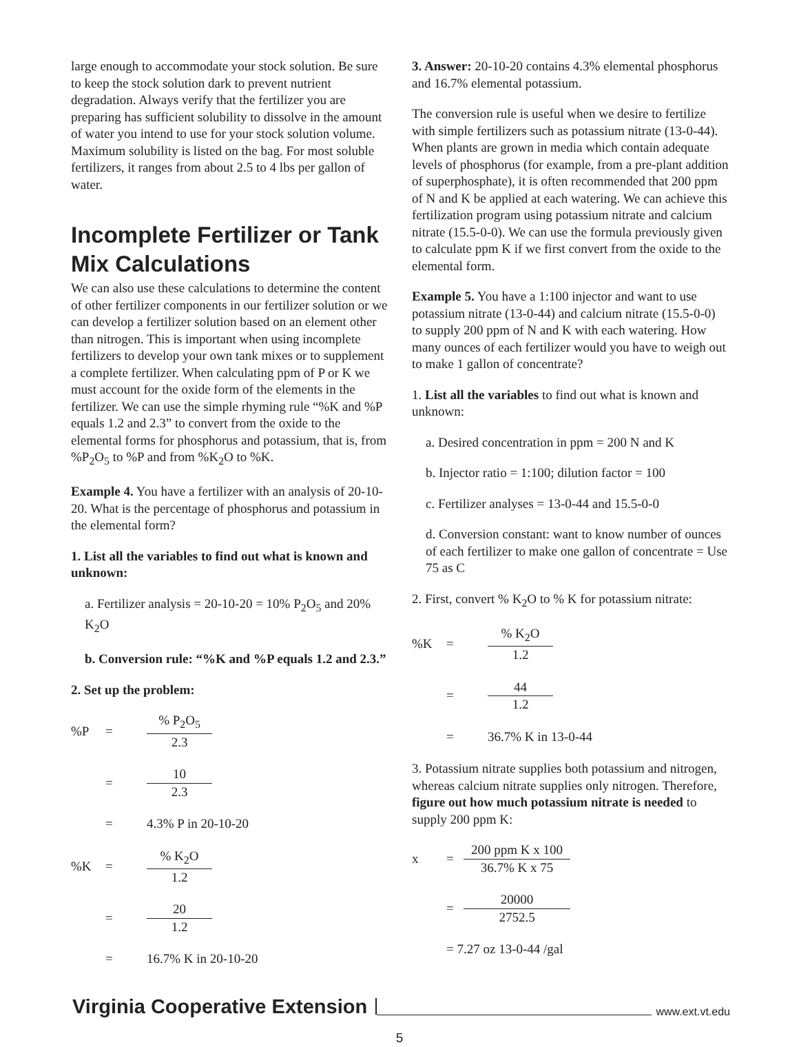large enough to accommodate your stock solution. Be sure to keep the stock solution dark to prevent nutrient degradation. Always verify that the fertilizer you are preparing has sufficient solubility to dissolve in the amount of water you intend to use for your stock solution volume. Maximum solubility is listed on the bag. For most soluble fertilizers, it ranges from about 2.5 to 4 lbs per gallon of water.
Incomplete Fertilizer or Tank Mix Calculations
We can also use these calculations to determine the content of other fertilizer components in our fertilizer solution or we can develop a fertilizer solution based on an element other than nitrogen. This is important when using incomplete fertilizers to develop your own tank mixes or to supplement a complete fertilizer. When calculating ppm of P or K we must account for the oxide form of the elements in the fertilizer. We can use the simple rhyming rule “%K and %P equals 1.2 and 2.3” to convert from the oxide to the elemental forms for phosphorus and potassium, that is, from %P<sub>2</sub>O<sub>5</sub> to %P and from %K<sub>2</sub>O to %K.
Example 4. You have a fertilizer with an analysis of 20-10-20. What is the percentage of phosphorus and potassium in the elemental form?
1. List all the variables to find out what is known and unknown:
a. Fertilizer analysis = 20-10-20 = 10% P<sub>2</sub>O<sub>5</sub> and 20% K<sub>2</sub>O
b. Conversion rule: “%K and %P equals 1.2 and 2.3.”
2. Set up the problem:
%P =
% P<sub>2</sub>O<sub>5</sub>
2.3
=
10
2.3
= 4.3% P in 20-10-20
%K =
% K<sub>2</sub>O
1.2
=
20
1.2
= 16.7% K in 20-10-20
3. Answer: 20-10-20 contains 4.3% elemental phosphorus and 16.7% elemental potassium.
The conversion rule is useful when we desire to fertilize with simple fertilizers such as potassium nitrate (13-0-44). When plants are grown in media which contain adequate levels of phosphorus (for example, from a pre-plant addition of superphosphate), it is often recommended that 200 ppm of N and K be applied at each watering. We can achieve this fertilization program using potassium nitrate and calcium nitrate (15.5-0-0). We can use the formula previously given to calculate ppm K if we first convert from the oxide to the elemental form.
Example 5. You have a 1:100 injector and want to use potassium nitrate (13-0-44) and calcium nitrate (15.5-0-0) to supply 200 ppm of N and K with each watering. How many ounces of each fertilizer would you have to weigh out to make 1 gallon of concentrate?
1. List all the variables to find out what is known and unknown:
a. Desired concentration in ppm = 200 N and K
b. Injector ratio = 1:100; dilution factor = 100
c. Fertilizer analyses = 13-0-44 and 15.5-0-0
d. Conversion constant: want to know number of ounces of each fertilizer to make one gallon of concentrate = Use 75 as C
2. First, convert % K<sub>2</sub>O to % K for potassium nitrate:
%K =
% K<sub>2</sub>O
1.2
=
44
1.2
= 36.7% K in 13-0-44
3. Potassium nitrate supplies both potassium and nitrogen, whereas calcium nitrate supplies only nitrogen. Therefore, figure out how much potassium nitrate is needed to supply 200 ppm K:
x =
200 ppm K x 100
36.7% K x 75
=
20000
2752.5
= 7.27 oz 13-0-44 /gal
Virginia Cooperative Extension www.ext.vt.edu
5